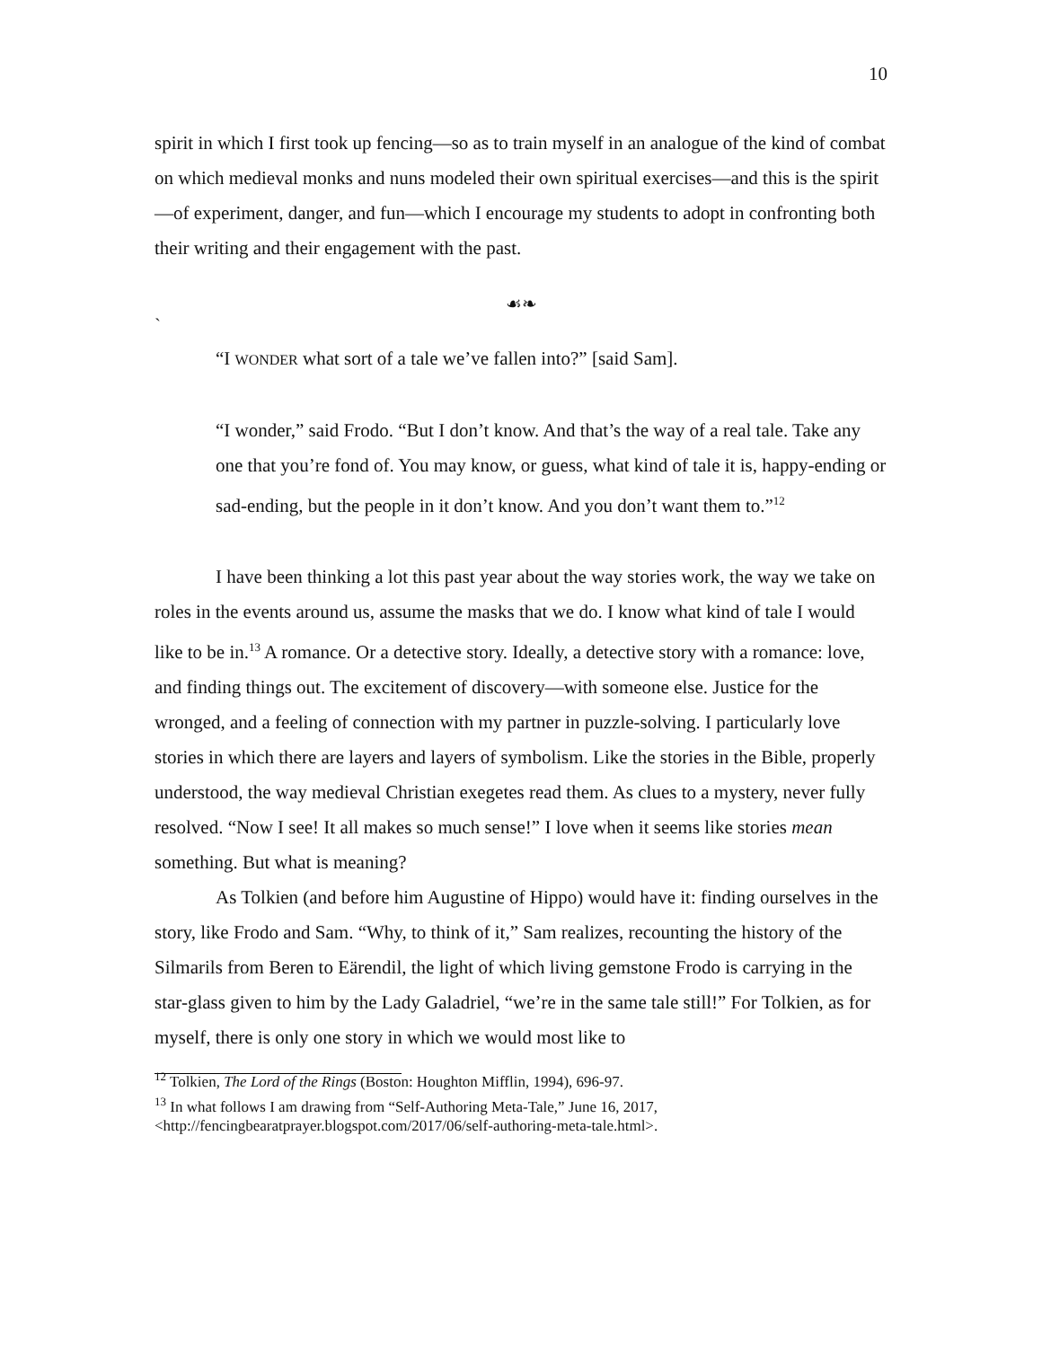10
spirit in which I first took up fencing—so as to train myself in an analogue of the kind of combat on which medieval monks and nuns modeled their own spiritual exercises—and this is the spirit—of experiment, danger, and fun—which I encourage my students to adopt in confronting both their writing and their engagement with the past.
☙❧
`
“I WONDER what sort of a tale we’ve fallen into?” [said Sam].
“I wonder,” said Frodo. “But I don’t know. And that’s the way of a real tale. Take any one that you’re fond of. You may know, or guess, what kind of tale it is, happy-ending or sad-ending, but the people in it don’t know. And you don’t want them to.”<sup>12</sup>
I have been thinking a lot this past year about the way stories work, the way we take on roles in the events around us, assume the masks that we do. I know what kind of tale I would like to be in.<sup>13</sup> A romance. Or a detective story. Ideally, a detective story with a romance: love, and finding things out. The excitement of discovery—with someone else. Justice for the wronged, and a feeling of connection with my partner in puzzle-solving. I particularly love stories in which there are layers and layers of symbolism. Like the stories in the Bible, properly understood, the way medieval Christian exegetes read them. As clues to a mystery, never fully resolved. “Now I see! It all makes so much sense!” I love when it seems like stories mean something. But what is meaning?
As Tolkien (and before him Augustine of Hippo) would have it: finding ourselves in the story, like Frodo and Sam. “Why, to think of it,” Sam realizes, recounting the history of the Silmarils from Beren to Eärendil, the light of which living gemstone Frodo is carrying in the star-glass given to him by the Lady Galadriel, “we’re in the same tale still!” For Tolkien, as for myself, there is only one story in which we would most like to
<sup>12</sup> Tolkien, The Lord of the Rings (Boston: Houghton Mifflin, 1994), 696-97.
<sup>13</sup> In what follows I am drawing from “Self-Authoring Meta-Tale,” June 16, 2017, <http://fencingbearatprayer.blogspot.com/2017/06/self-authoring-meta-tale.html>.